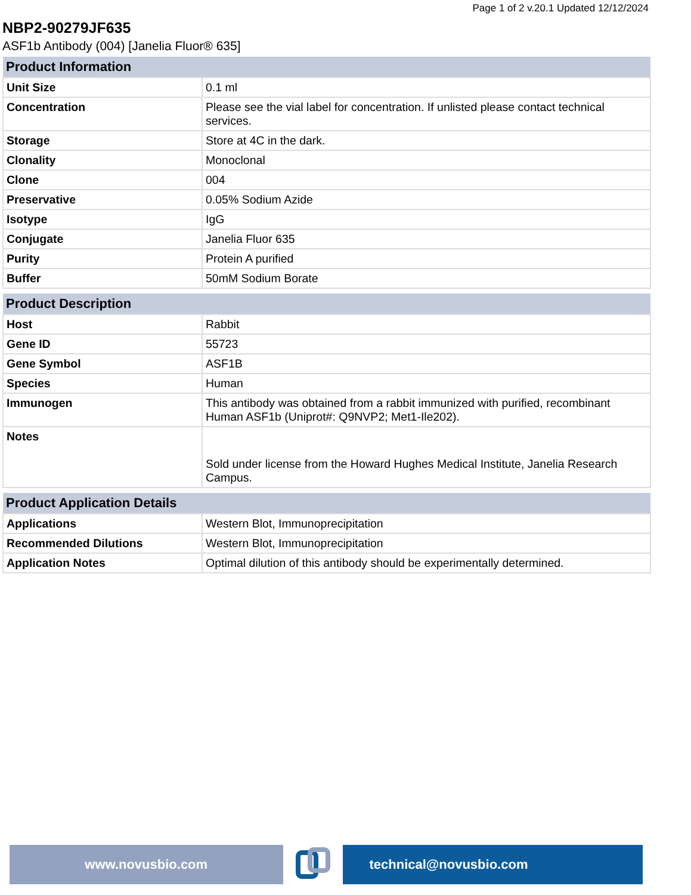Page 1 of 2 v.20.1 Updated 12/12/2024
NBP2-90279JF635
ASF1b Antibody (004) [Janelia Fluor® 635]
| Product Information | |
| --- | --- |
| Unit Size | 0.1 ml |
| Concentration | Please see the vial label for concentration. If unlisted please contact technical services. |
| Storage | Store at 4C in the dark. |
| Clonality | Monoclonal |
| Clone | 004 |
| Preservative | 0.05% Sodium Azide |
| Isotype | IgG |
| Conjugate | Janelia Fluor 635 |
| Purity | Protein A purified |
| Buffer | 50mM Sodium Borate |
| Product Description | |
| --- | --- |
| Host | Rabbit |
| Gene ID | 55723 |
| Gene Symbol | ASF1B |
| Species | Human |
| Immunogen | This antibody was obtained from a rabbit immunized with purified, recombinant Human ASF1b (Uniprot#: Q9NVP2; Met1-Ile202). |
| Notes | Sold under license from the Howard Hughes Medical Institute, Janelia Research Campus. |
| Product Application Details | |
| --- | --- |
| Applications | Western Blot, Immunoprecipitation |
| Recommended Dilutions | Western Blot, Immunoprecipitation |
| Application Notes | Optimal dilution of this antibody should be experimentally determined. |
www.novusbio.com technical@novusbio.com